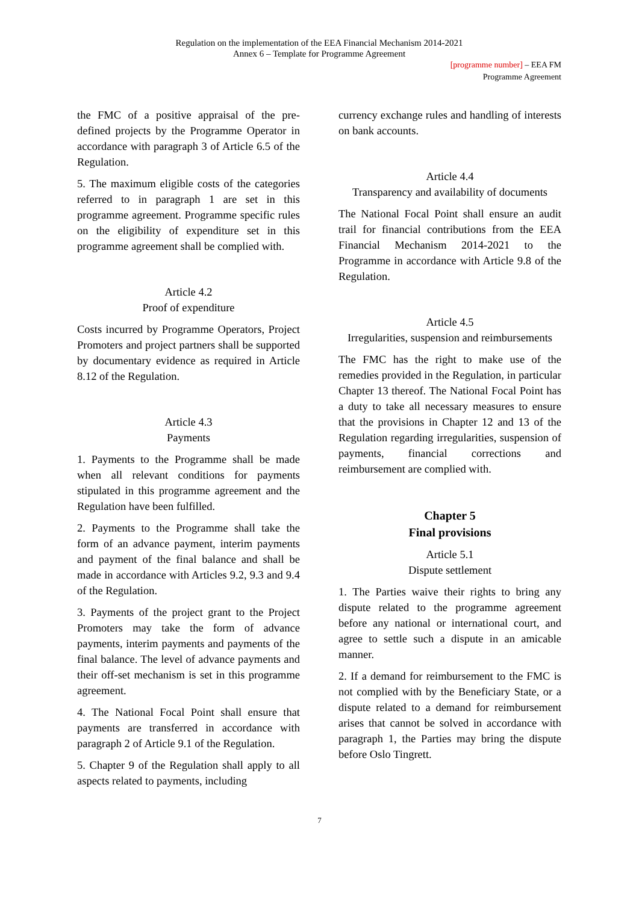Regulation on the implementation of the EEA Financial Mechanism 2014-2021
Annex 6 – Template for Programme Agreement
[programme number] – EEA FM
Programme Agreement
the FMC of a positive appraisal of the pre-defined projects by the Programme Operator in accordance with paragraph 3 of Article 6.5 of the Regulation.
5. The maximum eligible costs of the categories referred to in paragraph 1 are set in this programme agreement. Programme specific rules on the eligibility of expenditure set in this programme agreement shall be complied with.
Article 4.2
Proof of expenditure
Costs incurred by Programme Operators, Project Promoters and project partners shall be supported by documentary evidence as required in Article 8.12 of the Regulation.
Article 4.3
Payments
1. Payments to the Programme shall be made when all relevant conditions for payments stipulated in this programme agreement and the Regulation have been fulfilled.
2. Payments to the Programme shall take the form of an advance payment, interim payments and payment of the final balance and shall be made in accordance with Articles 9.2, 9.3 and 9.4 of the Regulation.
3. Payments of the project grant to the Project Promoters may take the form of advance payments, interim payments and payments of the final balance. The level of advance payments and their off-set mechanism is set in this programme agreement.
4. The National Focal Point shall ensure that payments are transferred in accordance with paragraph 2 of Article 9.1 of the Regulation.
5. Chapter 9 of the Regulation shall apply to all aspects related to payments, including
currency exchange rules and handling of interests on bank accounts.
Article 4.4
Transparency and availability of documents
The National Focal Point shall ensure an audit trail for financial contributions from the EEA Financial Mechanism 2014-2021 to the Programme in accordance with Article 9.8 of the Regulation.
Article 4.5
Irregularities, suspension and reimbursements
The FMC has the right to make use of the remedies provided in the Regulation, in particular Chapter 13 thereof. The National Focal Point has a duty to take all necessary measures to ensure that the provisions in Chapter 12 and 13 of the Regulation regarding irregularities, suspension of payments, financial corrections and reimbursement are complied with.
Chapter 5
Final provisions
Article 5.1
Dispute settlement
1. The Parties waive their rights to bring any dispute related to the programme agreement before any national or international court, and agree to settle such a dispute in an amicable manner.
2. If a demand for reimbursement to the FMC is not complied with by the Beneficiary State, or a dispute related to a demand for reimbursement arises that cannot be solved in accordance with paragraph 1, the Parties may bring the dispute before Oslo Tingrett.
7